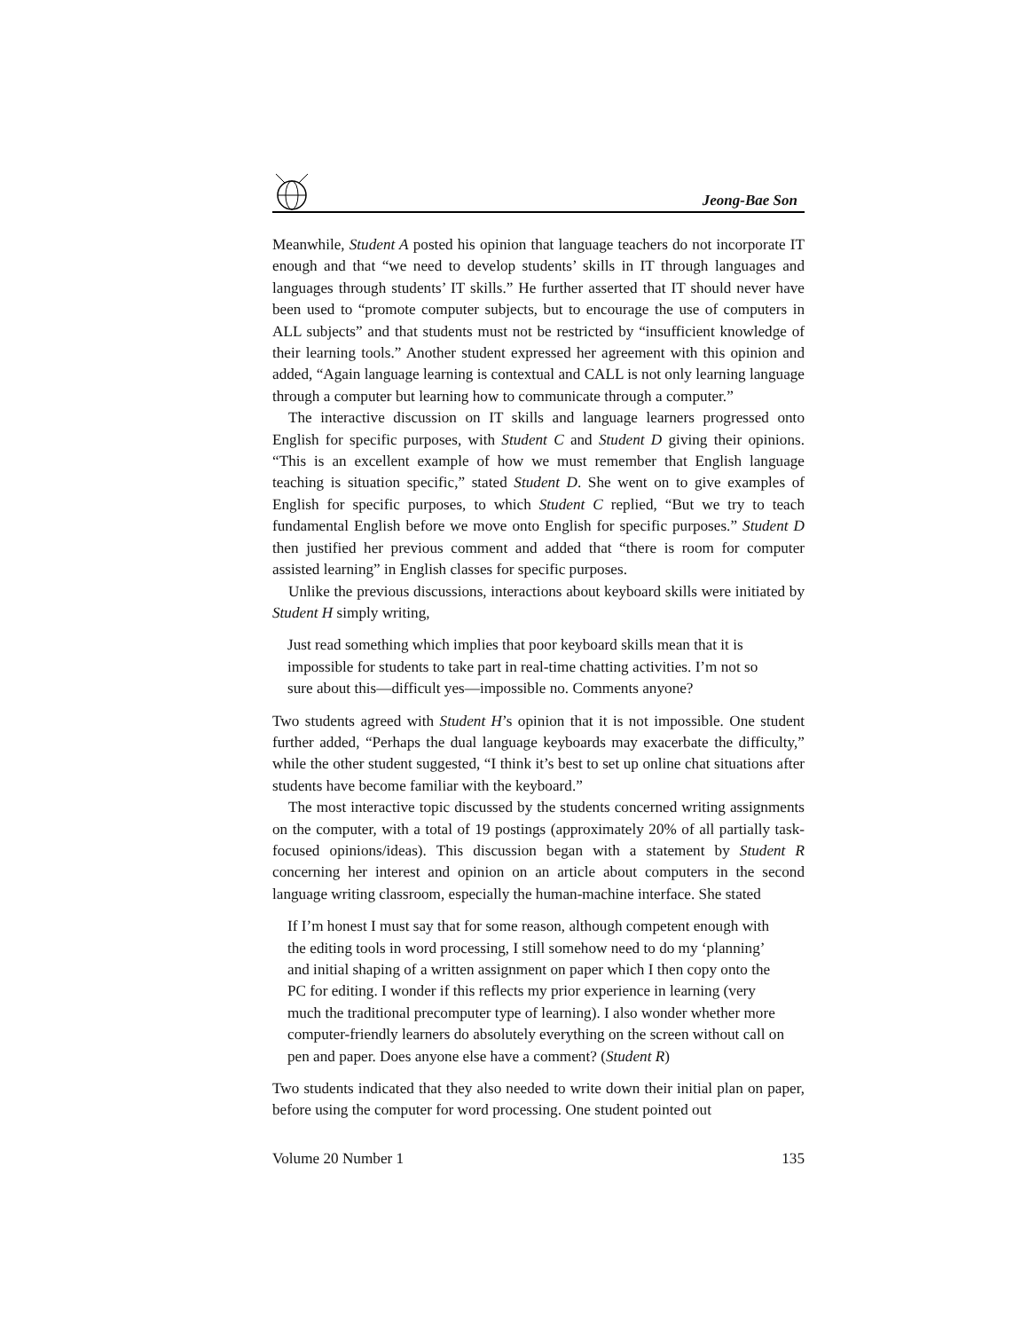Jeong-Bae Son
Meanwhile, Student A posted his opinion that language teachers do not incorporate IT enough and that “we need to develop students’ skills in IT through languages and languages through students’ IT skills.” He further asserted that IT should never have been used to “promote computer subjects, but to encourage the use of computers in ALL subjects” and that students must not be restricted by “insufficient knowledge of their learning tools.” Another student expressed her agreement with this opinion and added, “Again language learning is contextual and CALL is not only learning language through a computer but learning how to communicate through a computer.”
The interactive discussion on IT skills and language learners progressed onto English for specific purposes, with Student C and Student D giving their opinions. “This is an excellent example of how we must remember that English language teaching is situation specific,” stated Student D. She went on to give examples of English for specific purposes, to which Student C replied, “But we try to teach fundamental English before we move onto English for specific purposes.” Student D then justified her previous comment and added that “there is room for computer assisted learning” in English classes for specific purposes.
Unlike the previous discussions, interactions about keyboard skills were initiated by Student H simply writing,
Just read something which implies that poor keyboard skills mean that it is impossible for students to take part in real-time chatting activities. I’m not so sure about this—difficult yes—impossible no. Comments anyone?
Two students agreed with Student H’s opinion that it is not impossible. One student further added, “Perhaps the dual language keyboards may exacerbate the difficulty,” while the other student suggested, “I think it’s best to set up online chat situations after students have become familiar with the keyboard.”
The most interactive topic discussed by the students concerned writing assignments on the computer, with a total of 19 postings (approximately 20% of all partially task-focused opinions/ideas). This discussion began with a statement by Student R concerning her interest and opinion on an article about computers in the second language writing classroom, especially the human-machine interface. She stated
If I’m honest I must say that for some reason, although competent enough with the editing tools in word processing, I still somehow need to do my ‘planning’ and initial shaping of a written assignment on paper which I then copy onto the PC for editing. I wonder if this reflects my prior experience in learning (very much the traditional precomputer type of learning). I also wonder whether more computer-friendly learners do absolutely everything on the screen without call on pen and paper. Does anyone else have a comment? (Student R)
Two students indicated that they also needed to write down their initial plan on paper, before using the computer for word processing. One student pointed out
Volume 20 Number 1 135